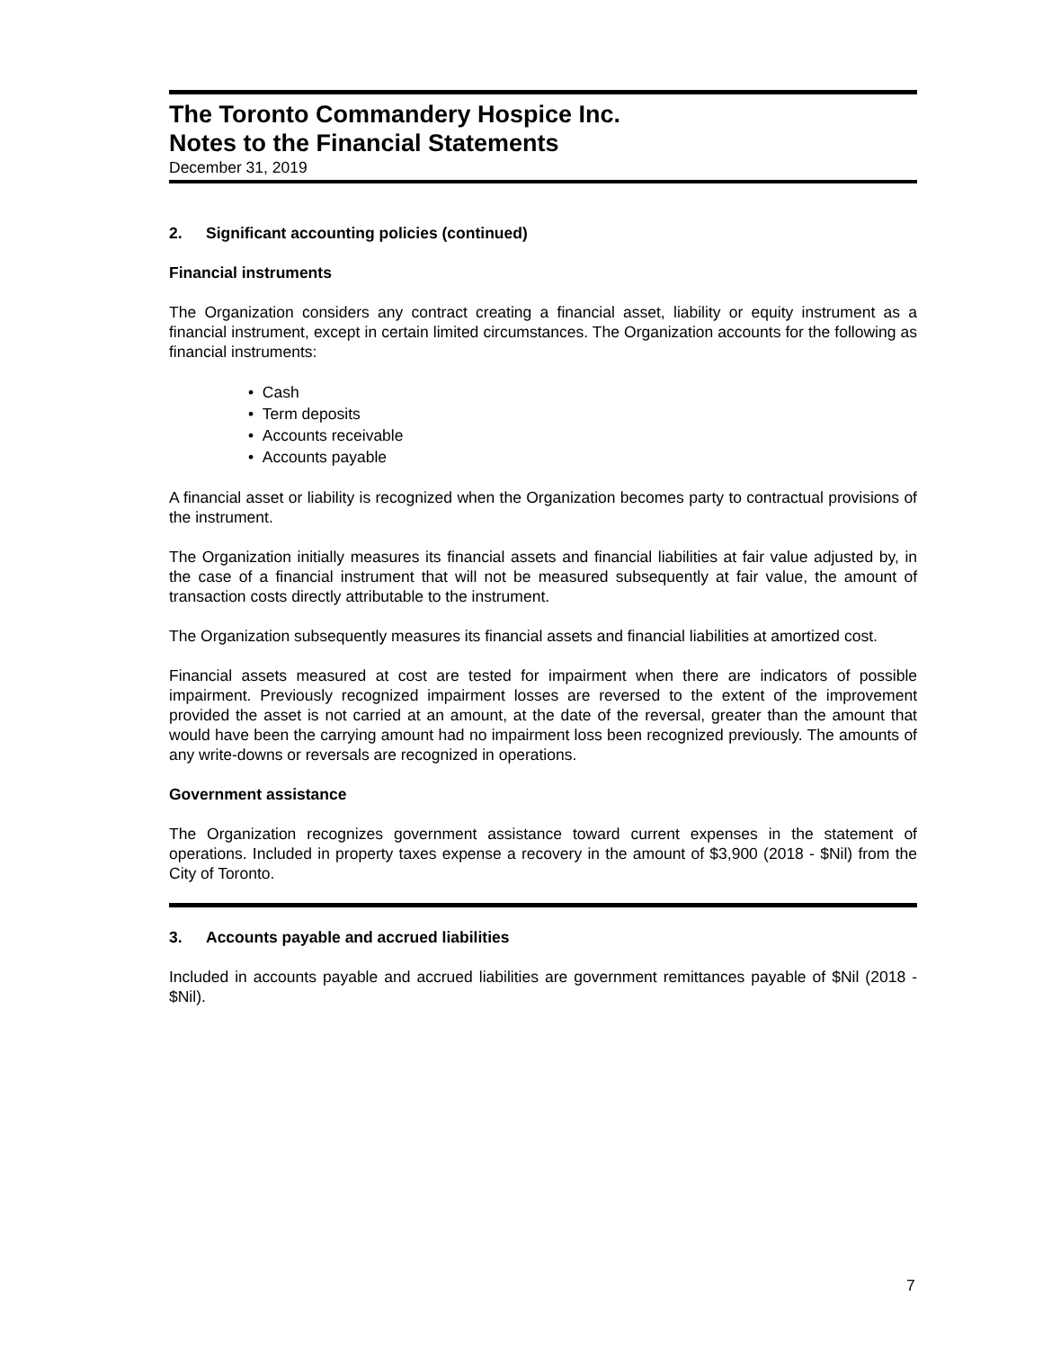The Toronto Commandery Hospice Inc.
Notes to the Financial Statements
December 31, 2019
2. Significant accounting policies (continued)
Financial instruments
The Organization considers any contract creating a financial asset, liability or equity instrument as a financial instrument, except in certain limited circumstances. The Organization accounts for the following as financial instruments:
• Cash
• Term deposits
• Accounts receivable
• Accounts payable
A financial asset or liability is recognized when the Organization becomes party to contractual provisions of the instrument.
The Organization initially measures its financial assets and financial liabilities at fair value adjusted by, in the case of a financial instrument that will not be measured subsequently at fair value, the amount of transaction costs directly attributable to the instrument.
The Organization subsequently measures its financial assets and financial liabilities at amortized cost.
Financial assets measured at cost are tested for impairment when there are indicators of possible impairment. Previously recognized impairment losses are reversed to the extent of the improvement provided the asset is not carried at an amount, at the date of the reversal, greater than the amount that would have been the carrying amount had no impairment loss been recognized previously. The amounts of any write-downs or reversals are recognized in operations.
Government assistance
The Organization recognizes government assistance toward current expenses in the statement of operations. Included in property taxes expense a recovery in the amount of $3,900 (2018 - $Nil) from the City of Toronto.
3. Accounts payable and accrued liabilities
Included in accounts payable and accrued liabilities are government remittances payable of $Nil (2018 - $Nil).
7